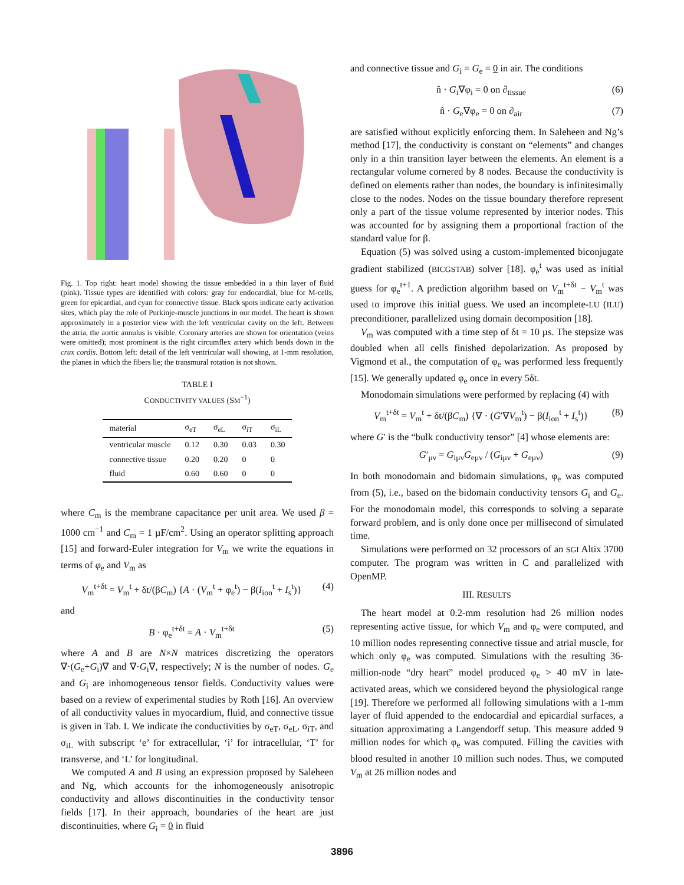Fig. 1. Top right: heart model showing the tissue embedded in a thin layer of fluid (pink). Tissue types are identified with colors: gray for endocardial, blue for M-cells, green for epicardial, and cyan for connective tissue. Black spots indicate early activation sites, which play the role of Purkinje-muscle junctions in our model. The heart is shown approximately in a posterior view with the left ventricular cavity on the left. Between the atria, the aortic annulus is visible. Coronary arteries are shown for orientation (veins were omitted); most prominent is the right circumflex artery which bends down in the crux cordis. Bottom left: detail of the left ventricular wall showing, at 1-mm resolution, the planes in which the fibers lie; the transmural rotation is not shown.
TABLE I
CONDUCTIVITY VALUES (SM<sup>−1</sup>)
| material | σ<sub>eT</sub> | σ<sub>eL</sub> | σ<sub>iT</sub> | σ<sub>iL</sub> |
| --- | --- | --- | --- | --- |
| ventricular muscle | 0.12 | 0.30 | 0.03 | 0.30 |
| connective tissue | 0.20 | 0.20 | 0 | 0 |
| fluid | 0.60 | 0.60 | 0 | 0 |
where C<sub>m</sub> is the membrane capacitance per unit area. We used β = 1000 cm<sup>−1</sup> and C<sub>m</sub> = 1 µF/cm<sup>2</sup>. Using an operator splitting approach [15] and forward-Euler integration for V<sub>m</sub> we write the equations in terms of φ<sub>e</sub> and V<sub>m</sub> as
V<sub>m</sub><sup>t+δt</sup> = V<sub>m</sub><sup>t</sup> + δt/(βC<sub>m</sub>) {A · (V<sub>m</sub><sup>t</sup> + φ<sub>e</sub><sup>t</sup>) − β(I<sub>ion</sub><sup>t</sup> + I<sub>s</sub><sup>t</sup>)} (4)
and
B · φ<sub>e</sub><sup>t+δt</sup> = A · V<sub>m</sub><sup>t+δt</sup> (5)
where A and B are N×N matrices discretizing the operators ∇·(G<sub>e</sub>+G<sub>i</sub>)∇ and ∇·G<sub>i</sub>∇, respectively; N is the number of nodes. G<sub>e</sub> and G<sub>i</sub> are inhomogeneous tensor fields. Conductivity values were based on a review of experimental studies by Roth [16]. An overview of all conductivity values in myocardium, fluid, and connective tissue is given in Tab. I. We indicate the conductivities by σ<sub>eT</sub>, σ<sub>eL</sub>, σ<sub>iT</sub>, and σ<sub>iL</sub> with subscript ‘e’ for extracellular, ‘i’ for intracellular, ‘T’ for transverse, and ‘L’ for longitudinal.
We computed A and B using an expression proposed by Saleheen and Ng, which accounts for the inhomogeneously anisotropic conductivity and allows discontinuities in the conductivity tensor fields [17]. In their approach, boundaries of the heart are just discontinuities, where G<sub>i</sub> = 0 in fluid
and connective tissue and G<sub>i</sub> = G<sub>e</sub> = 0 in air. The conditions
n̂ · G<sub>i</sub>∇φ<sub>i</sub> = 0 on ∂<sub>tissue</sub> (6)
n̂ · G<sub>e</sub>∇φ<sub>e</sub> = 0 on ∂<sub>air</sub> (7)
are satisfied without explicitly enforcing them. In Saleheen and Ng’s method [17], the conductivity is constant on “elements” and changes only in a thin transition layer between the elements. An element is a rectangular volume cornered by 8 nodes. Because the conductivity is defined on elements rather than nodes, the boundary is infinitesimally close to the nodes. Nodes on the tissue boundary therefore represent only a part of the tissue volume represented by interior nodes. This was accounted for by assigning them a proportional fraction of the standard value for β.
Equation (5) was solved using a custom-implemented biconjugate gradient stabilized (BICGSTAB) solver [18]. φ<sub>e</sub><sup>t</sup> was used as initial guess for φ<sub>e</sub><sup>t+1</sup>. A prediction algorithm based on V<sub>m</sub><sup>t+δt</sup> − V<sub>m</sub><sup>t</sup> was used to improve this initial guess. We used an incomplete-LU (ILU) preconditioner, parallelized using domain decomposition [18].
V<sub>m</sub> was computed with a time step of δt = 10 µs. The stepsize was doubled when all cells finished depolarization. As proposed by Vigmond et al., the computation of φ<sub>e</sub> was performed less frequently [15]. We generally updated φ<sub>e</sub> once in every 5δt.
Monodomain simulations were performed by replacing (4) with
V<sub>m</sub><sup>t+δt</sup> = V<sub>m</sub><sup>t</sup> + δt/(βC<sub>m</sub>) {∇ · (G′∇V<sub>m</sub><sup>t</sup>) − β(I<sub>ion</sub><sup>t</sup> + I<sub>s</sub><sup>t</sup>)} (8)
where G′ is the “bulk conductivity tensor” [4] whose elements are:
G′<sub>μν</sub> = G<sub>iμν</sub>G<sub>eμν</sub> / (G<sub>iμν</sub> + G<sub>eμν</sub>) (9)
In both monodomain and bidomain simulations, φ<sub>e</sub> was computed from (5), i.e., based on the bidomain conductivity tensors G<sub>i</sub> and G<sub>e</sub>. For the monodomain model, this corresponds to solving a separate forward problem, and is only done once per millisecond of simulated time.
Simulations were performed on 32 processors of an SGI Altix 3700 computer. The program was written in C and parallelized with OpenMP.
III. RESULTS
The heart model at 0.2-mm resolution had 26 million nodes representing active tissue, for which V<sub>m</sub> and φ<sub>e</sub> were computed, and 10 million nodes representing connective tissue and atrial muscle, for which only φ<sub>e</sub> was computed. Simulations with the resulting 36-million-node “dry heart” model produced φ<sub>e</sub> > 40 mV in late-activated areas, which we considered beyond the physiological range [19]. Therefore we performed all following simulations with a 1-mm layer of fluid appended to the endocardial and epicardial surfaces, a situation approximating a Langendorff setup. This measure added 9 million nodes for which φ<sub>e</sub> was computed. Filling the cavities with blood resulted in another 10 million such nodes. Thus, we computed V<sub>m</sub> at 26 million nodes and
3896